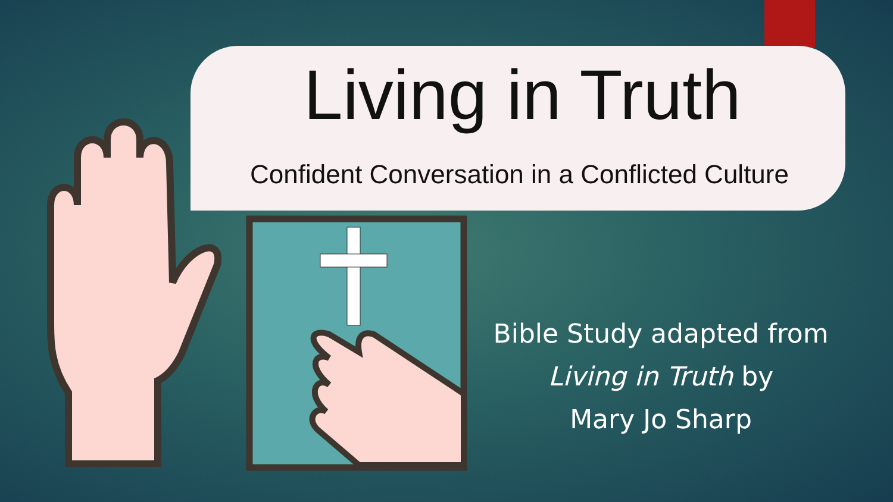Living in Truth
Confident Conversation in a Conflicted Culture
Bible Study adapted from
Living in Truth by
Mary Jo Sharp